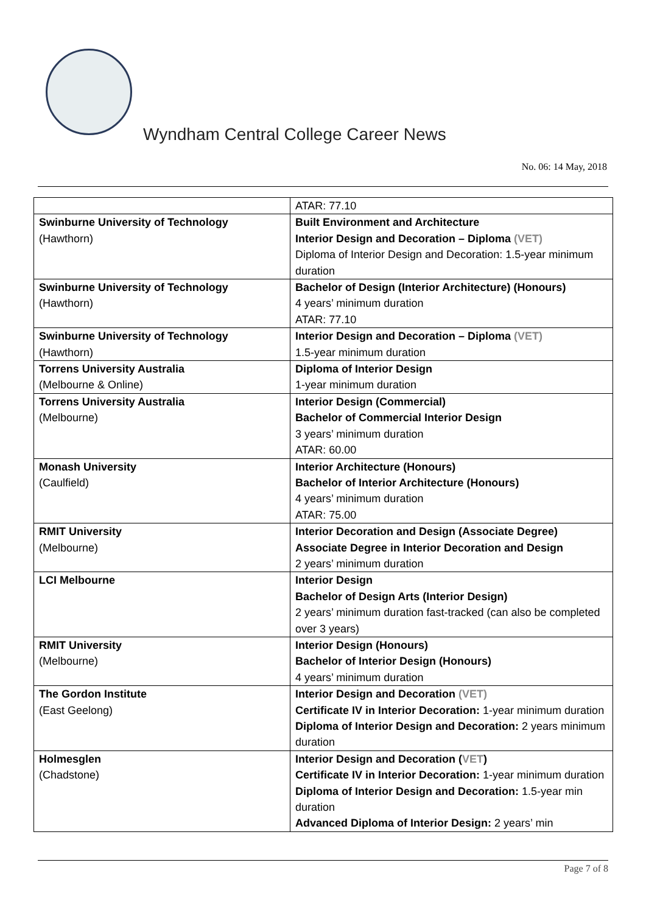Wyndham Central College Career News
No. 06: 14 May, 2018
| | ATAR: 77.10 |
| Swinburne University of Technology (Hawthorn) | Built Environment and Architecture Interior Design and Decoration – Diploma (VET) Diploma of Interior Design and Decoration: 1.5-year minimum duration |
| Swinburne University of Technology (Hawthorn) | Bachelor of Design (Interior Architecture) (Honours) 4 years’ minimum duration ATAR: 77.10 |
| Swinburne University of Technology (Hawthorn) | Interior Design and Decoration – Diploma (VET) 1.5-year minimum duration |
| Torrens University Australia (Melbourne & Online) | Diploma of Interior Design 1-year minimum duration |
| Torrens University Australia (Melbourne) | Interior Design (Commercial) Bachelor of Commercial Interior Design 3 years’ minimum duration ATAR: 60.00 |
| Monash University (Caulfield) | Interior Architecture (Honours) Bachelor of Interior Architecture (Honours) 4 years’ minimum duration ATAR: 75.00 |
| RMIT University (Melbourne) | Interior Decoration and Design (Associate Degree) Associate Degree in Interior Decoration and Design 2 years’ minimum duration |
| LCI Melbourne | Interior Design Bachelor of Design Arts (Interior Design) 2 years’ minimum duration fast-tracked (can also be completed over 3 years) |
| RMIT University (Melbourne) | Interior Design (Honours) Bachelor of Interior Design (Honours) 4 years’ minimum duration |
| The Gordon Institute (East Geelong) | Interior Design and Decoration (VET) Certificate IV in Interior Decoration: 1-year minimum duration Diploma of Interior Design and Decoration: 2 years minimum duration |
| Holmesglen (Chadstone) | Interior Design and Decoration ( VET ) Certificate IV in Interior Decoration: 1-year minimum duration Diploma of Interior Design and Decoration: 1.5-year min duration Advanced Diploma of Interior Design: 2 years’ min |
Page 7 of 8